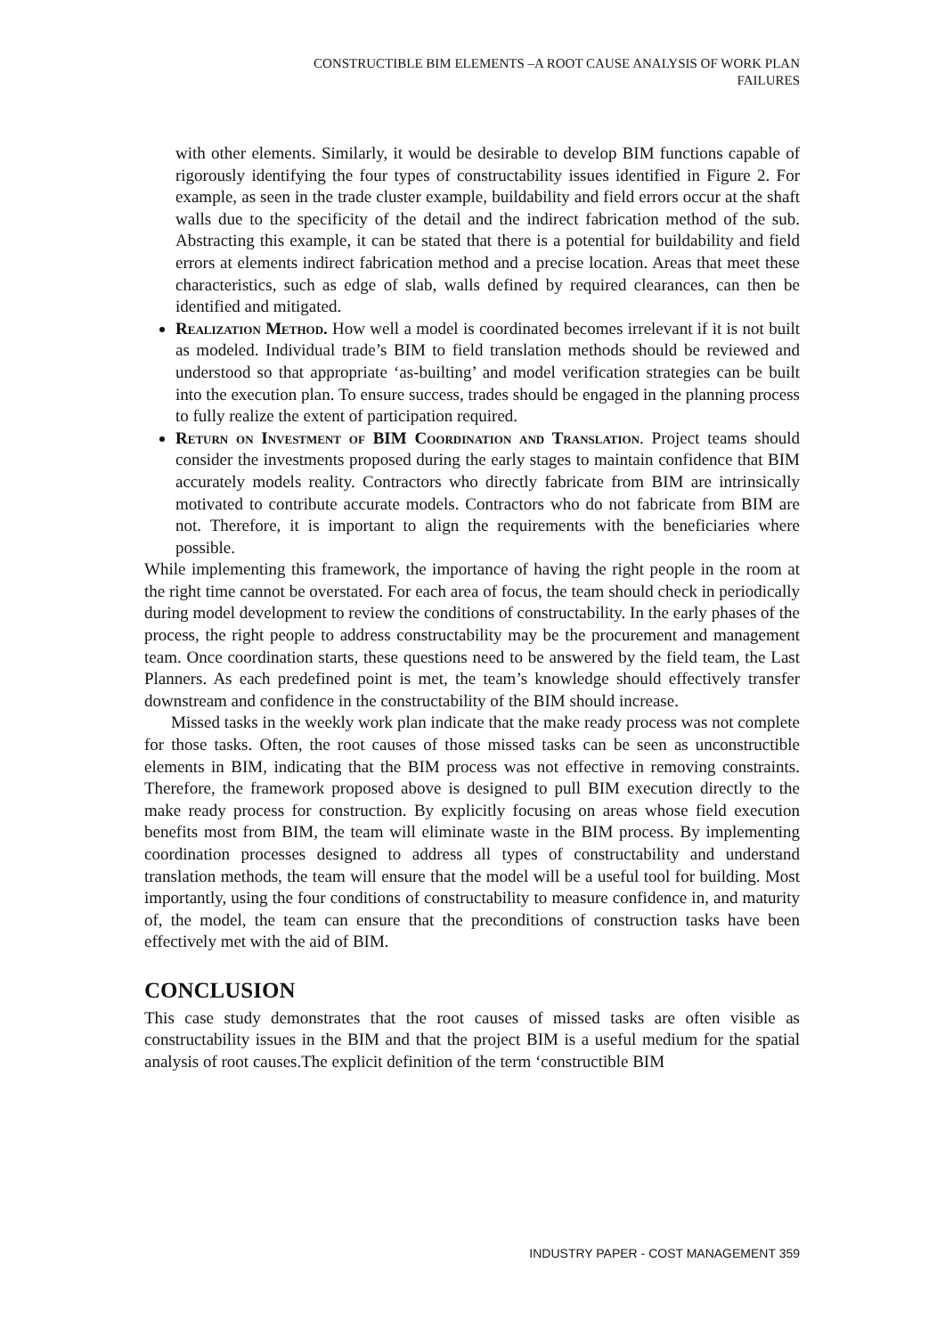CONSTRUCTIBLE BIM ELEMENTS –A ROOT CAUSE ANALYSIS OF WORK PLAN
FAILURES
with other elements. Similarly, it would be desirable to develop BIM functions capable of rigorously identifying the four types of constructability issues identified in Figure 2. For example, as seen in the trade cluster example, buildability and field errors occur at the shaft walls due to the specificity of the detail and the indirect fabrication method of the sub. Abstracting this example, it can be stated that there is a potential for buildability and field errors at elements indirect fabrication method and a precise location. Areas that meet these characteristics, such as edge of slab, walls defined by required clearances, can then be identified and mitigated.
Realization Method. How well a model is coordinated becomes irrelevant if it is not built as modeled. Individual trade’s BIM to field translation methods should be reviewed and understood so that appropriate ‘as-builting’ and model verification strategies can be built into the execution plan. To ensure success, trades should be engaged in the planning process to fully realize the extent of participation required.
Return on Investment of BIM Coordination and Translation. Project teams should consider the investments proposed during the early stages to maintain confidence that BIM accurately models reality. Contractors who directly fabricate from BIM are intrinsically motivated to contribute accurate models. Contractors who do not fabricate from BIM are not. Therefore, it is important to align the requirements with the beneficiaries where possible.
While implementing this framework, the importance of having the right people in the room at the right time cannot be overstated. For each area of focus, the team should check in periodically during model development to review the conditions of constructability. In the early phases of the process, the right people to address constructability may be the procurement and management team. Once coordination starts, these questions need to be answered by the field team, the Last Planners. As each predefined point is met, the team’s knowledge should effectively transfer downstream and confidence in the constructability of the BIM should increase.
Missed tasks in the weekly work plan indicate that the make ready process was not complete for those tasks. Often, the root causes of those missed tasks can be seen as unconstructible elements in BIM, indicating that the BIM process was not effective in removing constraints. Therefore, the framework proposed above is designed to pull BIM execution directly to the make ready process for construction. By explicitly focusing on areas whose field execution benefits most from BIM, the team will eliminate waste in the BIM process. By implementing coordination processes designed to address all types of constructability and understand translation methods, the team will ensure that the model will be a useful tool for building. Most importantly, using the four conditions of constructability to measure confidence in, and maturity of, the model, the team can ensure that the preconditions of construction tasks have been effectively met with the aid of BIM.
CONCLUSION
This case study demonstrates that the root causes of missed tasks are often visible as constructability issues in the BIM and that the project BIM is a useful medium for the spatial analysis of root causes.The explicit definition of the term ‘constructible BIM
INDUSTRY PAPER - COST MANAGEMENT 359